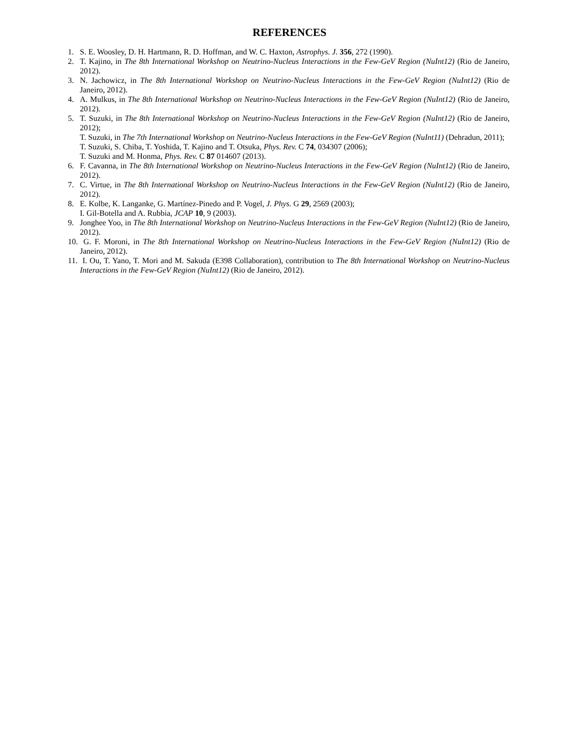REFERENCES
1. S. E. Woosley, D. H. Hartmann, R. D. Hoffman, and W. C. Haxton, Astrophys. J. 356, 272 (1990).
2. T. Kajino, in The 8th International Workshop on Neutrino-Nucleus Interactions in the Few-GeV Region (NuInt12) (Rio de Janeiro, 2012).
3. N. Jachowicz, in The 8th International Workshop on Neutrino-Nucleus Interactions in the Few-GeV Region (NuInt12) (Rio de Janeiro, 2012).
4. A. Mulkus, in The 8th International Workshop on Neutrino-Nucleus Interactions in the Few-GeV Region (NuInt12) (Rio de Janeiro, 2012).
5. T. Suzuki, in The 8th International Workshop on Neutrino-Nucleus Interactions in the Few-GeV Region (NuInt12) (Rio de Janeiro, 2012);
T. Suzuki, in The 7th International Workshop on Neutrino-Nucleus Interactions in the Few-GeV Region (NuInt11) (Dehradun, 2011);
T. Suzuki, S. Chiba, T. Yoshida, T. Kajino and T. Otsuka, Phys. Rev. C 74, 034307 (2006);
T. Suzuki and M. Honma, Phys. Rev. C 87 014607 (2013).
6. F. Cavanna, in The 8th International Workshop on Neutrino-Nucleus Interactions in the Few-GeV Region (NuInt12) (Rio de Janeiro, 2012).
7. C. Virtue, in The 8th International Workshop on Neutrino-Nucleus Interactions in the Few-GeV Region (NuInt12) (Rio de Janeiro, 2012).
8. E. Kolbe, K. Langanke, G. Martínez-Pinedo and P. Vogel, J. Phys. G 29, 2569 (2003);
I. Gil-Botella and A. Rubbia, JCAP 10, 9 (2003).
9. Jonghee Yoo, in The 8th International Workshop on Neutrino-Nucleus Interactions in the Few-GeV Region (NuInt12) (Rio de Janeiro, 2012).
10. G. F. Moroni, in The 8th International Workshop on Neutrino-Nucleus Interactions in the Few-GeV Region (NuInt12) (Rio de Janeiro, 2012).
11. I. Ou, T. Yano, T. Mori and M. Sakuda (E398 Collaboration), contribution to The 8th International Workshop on Neutrino-Nucleus Interactions in the Few-GeV Region (NuInt12) (Rio de Janeiro, 2012).